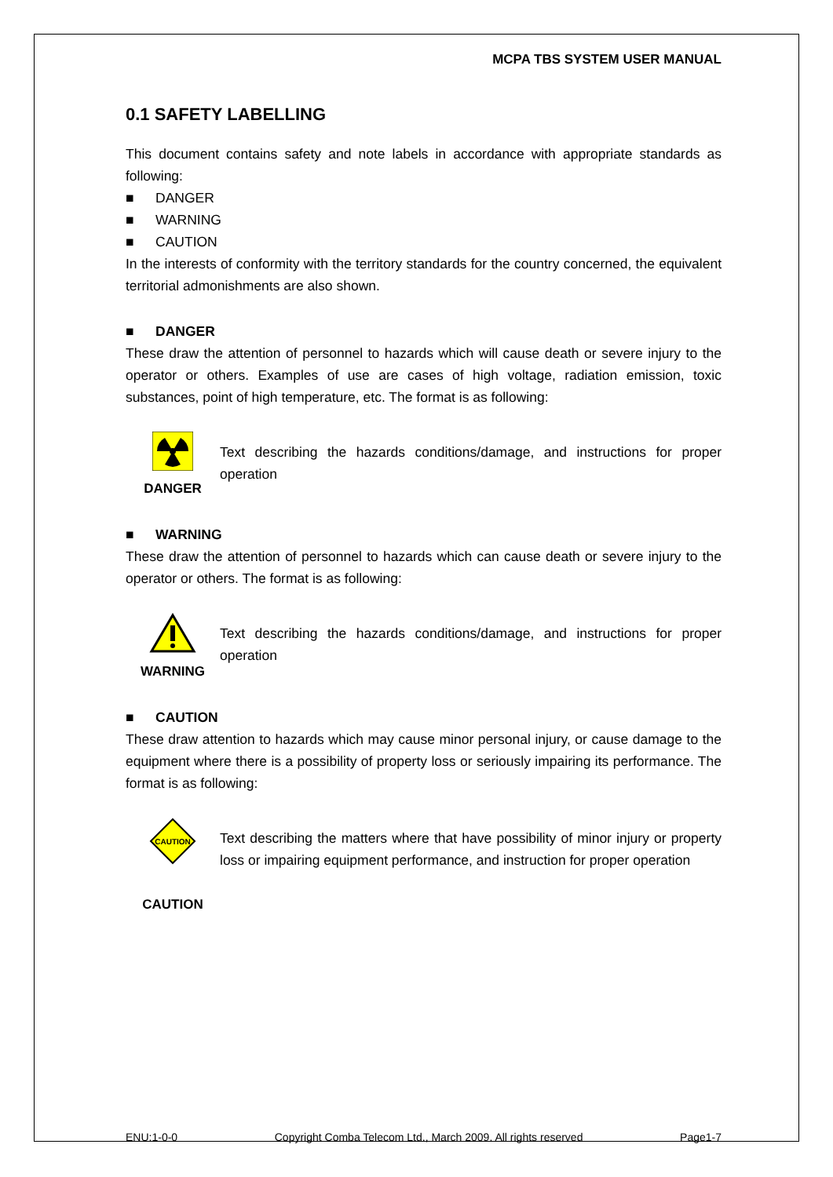MCPA TBS SYSTEM USER MANUAL
0.1 SAFETY LABELLING
This document contains safety and note labels in accordance with appropriate standards as following:
■ DANGER
■ WARNING
■ CAUTION
In the interests of conformity with the territory standards for the country concerned, the equivalent territorial admonishments are also shown.
■ DANGER
These draw the attention of personnel to hazards which will cause death or severe injury to the operator or others. Examples of use are cases of high voltage, radiation emission, toxic substances, point of high temperature, etc. The format is as following:
DANGER
Text describing the hazards conditions/damage, and instructions for proper operation
■ WARNING
These draw the attention of personnel to hazards which can cause death or severe injury to the operator or others. The format is as following:
WARNING
Text describing the hazards conditions/damage, and instructions for proper operation
■ CAUTION
These draw attention to hazards which may cause minor personal injury, or cause damage to the equipment where there is a possibility of property loss or seriously impairing its performance. The format is as following:
CAUTION
CAUTION
Text describing the matters where that have possibility of minor injury or property loss or impairing equipment performance, and instruction for proper operation
ENU:1-0-0 Copyright Comba Telecom Ltd., March 2009. All rights reserved Page1-7